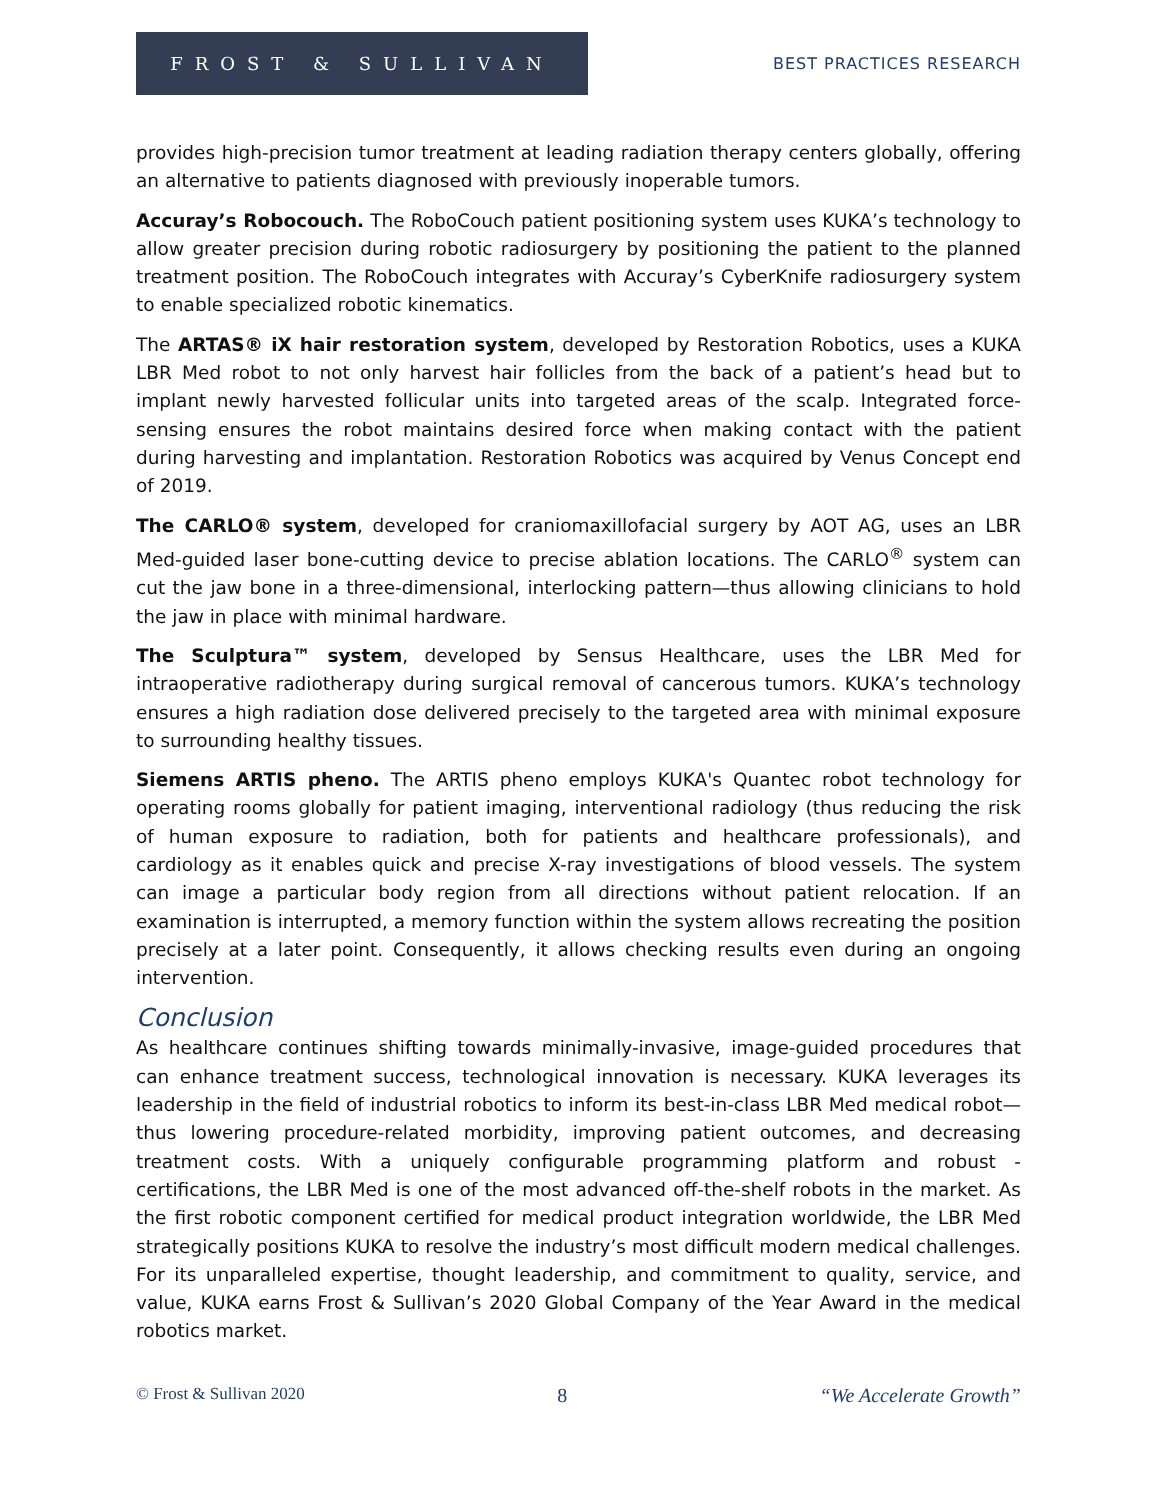FROST & SULLIVAN
BEST PRACTICES RESEARCH
provides high-precision tumor treatment at leading radiation therapy centers globally, offering an alternative to patients diagnosed with previously inoperable tumors.
Accuray’s Robocouch. The RoboCouch patient positioning system uses KUKA’s technology to allow greater precision during robotic radiosurgery by positioning the patient to the planned treatment position. The RoboCouch integrates with Accuray’s CyberKnife radiosurgery system to enable specialized robotic kinematics.
The ARTAS® iX hair restoration system, developed by Restoration Robotics, uses a KUKA LBR Med robot to not only harvest hair follicles from the back of a patient’s head but to implant newly harvested follicular units into targeted areas of the scalp. Integrated force-sensing ensures the robot maintains desired force when making contact with the patient during harvesting and implantation. Restoration Robotics was acquired by Venus Concept end of 2019.
The CARLO® system, developed for craniomaxillofacial surgery by AOT AG, uses an LBR Med-guided laser bone-cutting device to precise ablation locations. The CARLO<sup>®</sup> system can cut the jaw bone in a three-dimensional, interlocking pattern—thus allowing clinicians to hold the jaw in place with minimal hardware.
The Sculptura™ system, developed by Sensus Healthcare, uses the LBR Med for intraoperative radiotherapy during surgical removal of cancerous tumors. KUKA’s technology ensures a high radiation dose delivered precisely to the targeted area with minimal exposure to surrounding healthy tissues.
Siemens ARTIS pheno. The ARTIS pheno employs KUKA's Quantec robot technology for operating rooms globally for patient imaging, interventional radiology (thus reducing the risk of human exposure to radiation, both for patients and healthcare professionals), and cardiology as it enables quick and precise X-ray investigations of blood vessels. The system can image a particular body region from all directions without patient relocation. If an examination is interrupted, a memory function within the system allows recreating the position precisely at a later point. Consequently, it allows checking results even during an ongoing intervention.
Conclusion
As healthcare continues shifting towards minimally-invasive, image-guided procedures that can enhance treatment success, technological innovation is necessary. KUKA leverages its leadership in the field of industrial robotics to inform its best-in-class LBR Med medical robot—thus lowering procedure-related morbidity, improving patient outcomes, and decreasing treatment costs. With a uniquely configurable programming platform and robust - certifications, the LBR Med is one of the most advanced off-the-shelf robots in the market. As the first robotic component certified for medical product integration worldwide, the LBR Med strategically positions KUKA to resolve the industry’s most difficult modern medical challenges. For its unparalleled expertise, thought leadership, and commitment to quality, service, and value, KUKA earns Frost & Sullivan’s 2020 Global Company of the Year Award in the medical robotics market.
© Frost & Sullivan 2020 8 “We Accelerate Growth”